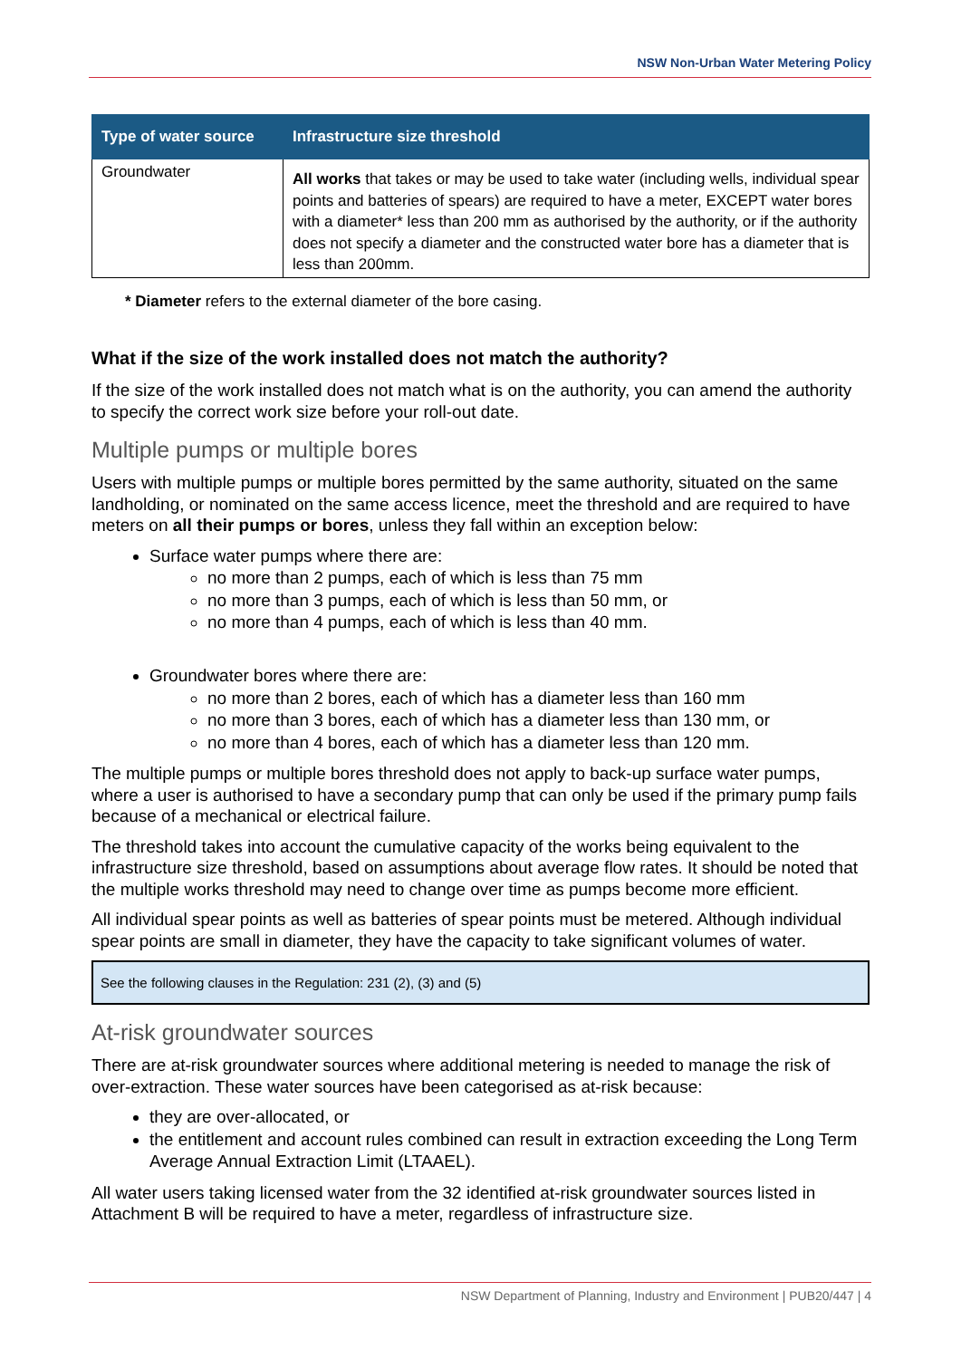NSW Non-Urban Water Metering Policy
| Type of water source | Infrastructure size threshold |
| --- | --- |
| Groundwater | All works that takes or may be used to take water (including wells, individual spear points and batteries of spears) are required to have a meter, EXCEPT water bores with a diameter* less than 200 mm as authorised by the authority, or if the authority does not specify a diameter and the constructed water bore has a diameter that is less than 200mm. |
* Diameter refers to the external diameter of the bore casing.
What if the size of the work installed does not match the authority?
If the size of the work installed does not match what is on the authority, you can amend the authority to specify the correct work size before your roll-out date.
Multiple pumps or multiple bores
Users with multiple pumps or multiple bores permitted by the same authority, situated on the same landholding, or nominated on the same access licence, meet the threshold and are required to have meters on all their pumps or bores, unless they fall within an exception below:
Surface water pumps where there are:
no more than 2 pumps, each of which is less than 75 mm
no more than 3 pumps, each of which is less than 50 mm, or
no more than 4 pumps, each of which is less than 40 mm.
Groundwater bores where there are:
no more than 2 bores, each of which has a diameter less than 160 mm
no more than 3 bores, each of which has a diameter less than 130 mm, or
no more than 4 bores, each of which has a diameter less than 120 mm.
The multiple pumps or multiple bores threshold does not apply to back-up surface water pumps, where a user is authorised to have a secondary pump that can only be used if the primary pump fails because of a mechanical or electrical failure.
The threshold takes into account the cumulative capacity of the works being equivalent to the infrastructure size threshold, based on assumptions about average flow rates. It should be noted that the multiple works threshold may need to change over time as pumps become more efficient.
All individual spear points as well as batteries of spear points must be metered. Although individual spear points are small in diameter, they have the capacity to take significant volumes of water.
See the following clauses in the Regulation: 231 (2), (3) and (5)
At-risk groundwater sources
There are at-risk groundwater sources where additional metering is needed to manage the risk of over-extraction. These water sources have been categorised as at-risk because:
they are over-allocated, or
the entitlement and account rules combined can result in extraction exceeding the Long Term Average Annual Extraction Limit (LTAAEL).
All water users taking licensed water from the 32 identified at-risk groundwater sources listed in Attachment B will be required to have a meter, regardless of infrastructure size.
NSW Department of Planning, Industry and Environment | PUB20/447 | 4